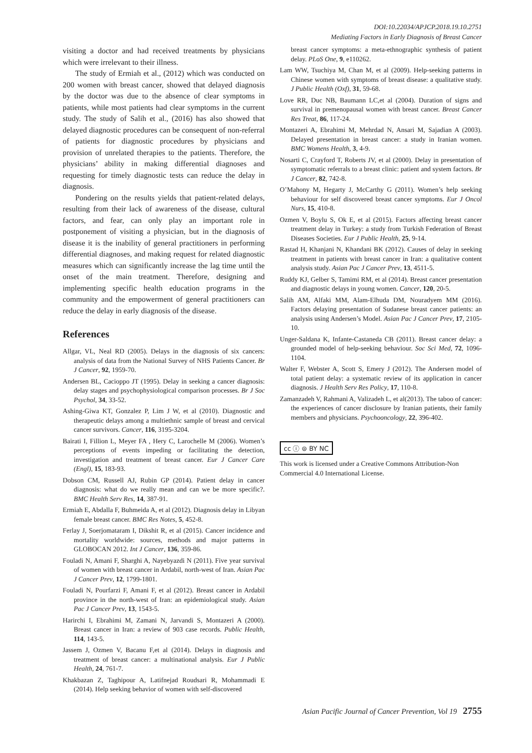DOI:10.22034/APJCP.2018.19.10.2751
Mediating Factors in Early Diagnosis of Breast Cancer
visiting a doctor and had received treatments by physicians which were irrelevant to their illness.
The study of Ermiah et al., (2012) which was conducted on 200 women with breast cancer, showed that delayed diagnosis by the doctor was due to the absence of clear symptoms in patients, while most patients had clear symptoms in the current study. The study of Salih et al., (2016) has also showed that delayed diagnostic procedures can be consequent of non-referral of patients for diagnostic procedures by physicians and provision of unrelated therapies to the patients. Therefore, the physicians’ ability in making differential diagnoses and requesting for timely diagnostic tests can reduce the delay in diagnosis.
Pondering on the results yields that patient-related delays, resulting from their lack of awareness of the disease, cultural factors, and fear, can only play an important role in postponement of visiting a physician, but in the diagnosis of disease it is the inability of general practitioners in performing differential diagnoses, and making request for related diagnostic measures which can significantly increase the lag time until the onset of the main treatment. Therefore, designing and implementing specific health education programs in the community and the empowerment of general practitioners can reduce the delay in early diagnosis of the disease.
References
Allgar, VL, Neal RD (2005). Delays in the diagnosis of six cancers: analysis of data from the National Survey of NHS Patients Cancer. Br J Cancer, 92, 1959-70.
Andersen BL, Cacioppo JT (1995). Delay in seeking a cancer diagnosis: delay stages and psychophysiological comparison processes. Br J Soc Psychol, 34, 33-52.
Ashing-Giwa KT, Gonzalez P, Lim J W, et al (2010). Diagnostic and therapeutic delays among a multiethnic sample of breast and cervical cancer survivors. Cancer, 116, 3195-3204.
Bairati I, Fillion L, Meyer FA , Hery C, Larochelle M (2006). Women’s perceptions of events impeding or facilitating the detection, investigation and treatment of breast cancer. Eur J Cancer Care (Engl), 15, 183-93.
Dobson CM, Russell AJ, Rubin GP (2014). Patient delay in cancer diagnosis: what do we really mean and can we be more specific?. BMC Health Serv Res, 14, 387-91.
Ermiah E, Abdalla F, Buhmeida A, et al (2012). Diagnosis delay in Libyan female breast cancer. BMC Res Notes, 5, 452-8.
Ferlay J, Soerjomataram I, Dikshit R, et al (2015). Cancer incidence and mortality worldwide: sources, methods and major patterns in GLOBOCAN 2012. Int J Cancer, 136, 359-86.
Fouladi N, Amani F, Sharghi A, Nayebyazdi N (2011). Five year survival of women with breast cancer in Ardabil, north-west of Iran. Asian Pac J Cancer Prev, 12, 1799-1801.
Fouladi N, Pourfarzi F, Amani F, et al (2012). Breast cancer in Ardabil province in the north-west of Iran: an epidemiological study. Asian Pac J Cancer Prev, 13, 1543-5.
Harirchi I, Ebrahimi M, Zamani N, Jarvandi S, Montazeri A (2000). Breast cancer in Iran: a review of 903 case records. Public Health, 114, 143-5.
Jassem J, Ozmen V, Bacanu F,et al (2014). Delays in diagnosis and treatment of breast cancer: a multinational analysis. Eur J Public Health, 24, 761-7.
Khakbazan Z, Taghipour A, Latifnejad Roudsari R, Mohammadi E (2014). Help seeking behavior of women with self-discovered
breast cancer symptoms: a meta-ethnographic synthesis of patient delay. PLoS One, 9, e110262.
Lam WW, Tsuchiya M, Chan M, et al (2009). Help-seeking patterns in Chinese women with symptoms of breast disease: a qualitative study. J Public Health (Oxf), 31, 59-68.
Love RR, Duc NB, Baumann LC,et al (2004). Duration of signs and survival in premenopausal women with breast cancer. Breast Cancer Res Treat, 86, 117-24.
Montazeri A, Ebrahimi M, Mehrdad N, Ansari M, Sajadian A (2003). Delayed presentation in breast cancer: a study in Iranian women. BMC Womens Health, 3, 4-9.
Nosarti C, Crayford T, Roberts JV, et al (2000). Delay in presentation of symptomatic referrals to a breast clinic: patient and system factors. Br J Cancer, 82, 742-8.
O’Mahony M, Hegarty J, McCarthy G (2011). Women’s help seeking behaviour for self discovered breast cancer symptoms. Eur J Oncol Nurs, 15, 410-8.
Ozmen V, Boylu S, Ok E, et al (2015). Factors affecting breast cancer treatment delay in Turkey: a study from Turkish Federation of Breast Diseases Societies. Eur J Public Health, 25, 9-14.
Rastad H, Khanjani N, Khandani BK (2012). Causes of delay in seeking treatment in patients with breast cancer in Iran: a qualitative content analysis study. Asian Pac J Cancer Prev, 13, 4511-5.
Ruddy KJ, Gelber S, Tamimi RM, et al (2014). Breast cancer presentation and diagnostic delays in young women. Cancer, 120, 20-5.
Salih AM, Alfaki MM, Alam-Elhuda DM, Nouradyem MM (2016). Factors delaying presentation of Sudanese breast cancer patients: an analysis using Andersen’s Model. Asian Pac J Cancer Prev, 17, 2105-10.
Unger-Saldana K, Infante-Castaneda CB (2011). Breast cancer delay: a grounded model of help-seeking behaviour. Soc Sci Med, 72, 1096-1104.
Walter F, Webster A, Scott S, Emery J (2012). The Andersen model of total patient delay: a systematic review of its application in cancer diagnosis. J Health Serv Res Policy, 17, 110-8.
Zamanzadeh V, Rahmani A, Valizadeh L, et al(2013). The taboo of cancer: the experiences of cancer disclosure by Iranian patients, their family members and physicians. Psychooncology, 22, 396-402.
cc ⓘ ⊜ BY NC
This work is licensed under a Creative Commons Attribution-Non Commercial 4.0 International License.
Asian Pacific Journal of Cancer Prevention, Vol 19 2755